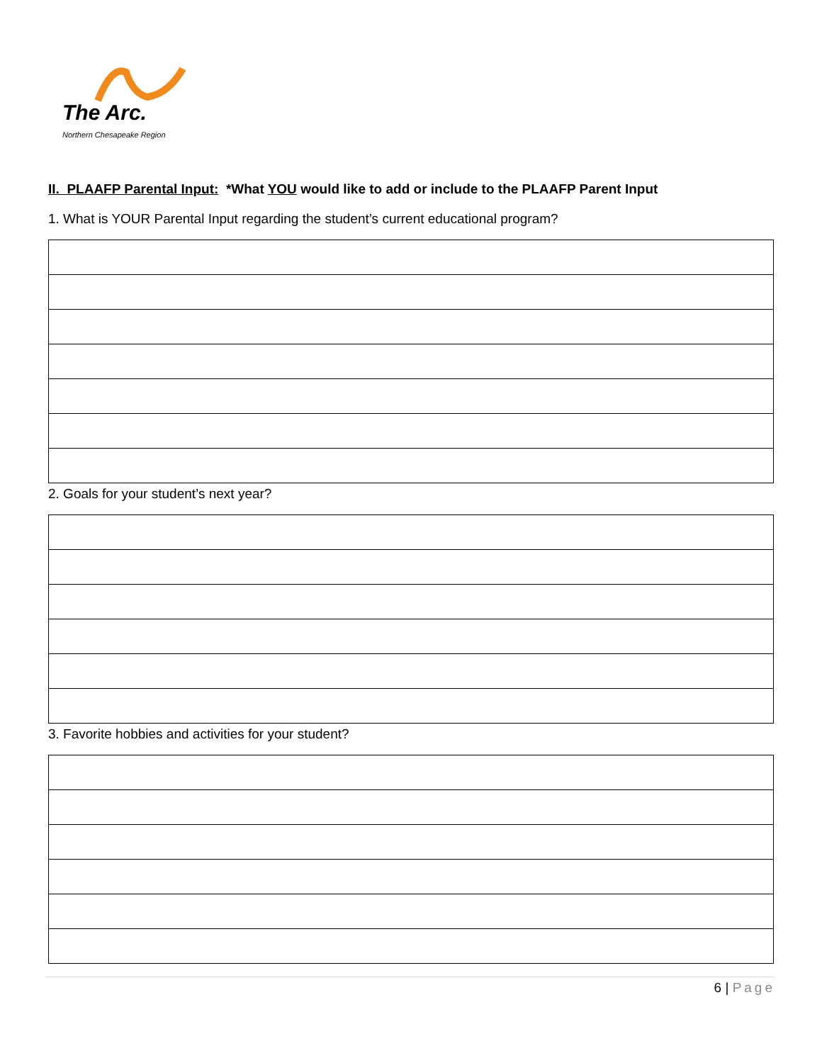The Arc.
Northern Chesapeake Region
II. PLAAFP Parental Input: *What YOU would like to add or include to the PLAAFP Parent Input
1. What is YOUR Parental Input regarding the student’s current educational program?
2. Goals for your student’s next year?
3. Favorite hobbies and activities for your student?
6 | Page